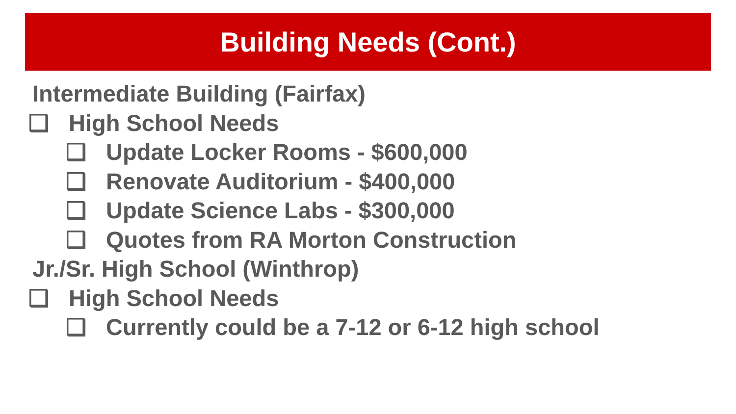Building Needs (Cont.)
Intermediate Building (Fairfax)
❑ High School Needs
❑ Update Locker Rooms - $600,000
❑ Renovate Auditorium - $400,000
❑ Update Science Labs - $300,000
❑ Quotes from RA Morton Construction
Jr./Sr. High School (Winthrop)
❑ High School Needs
❑ Currently could be a 7-12 or 6-12 high school